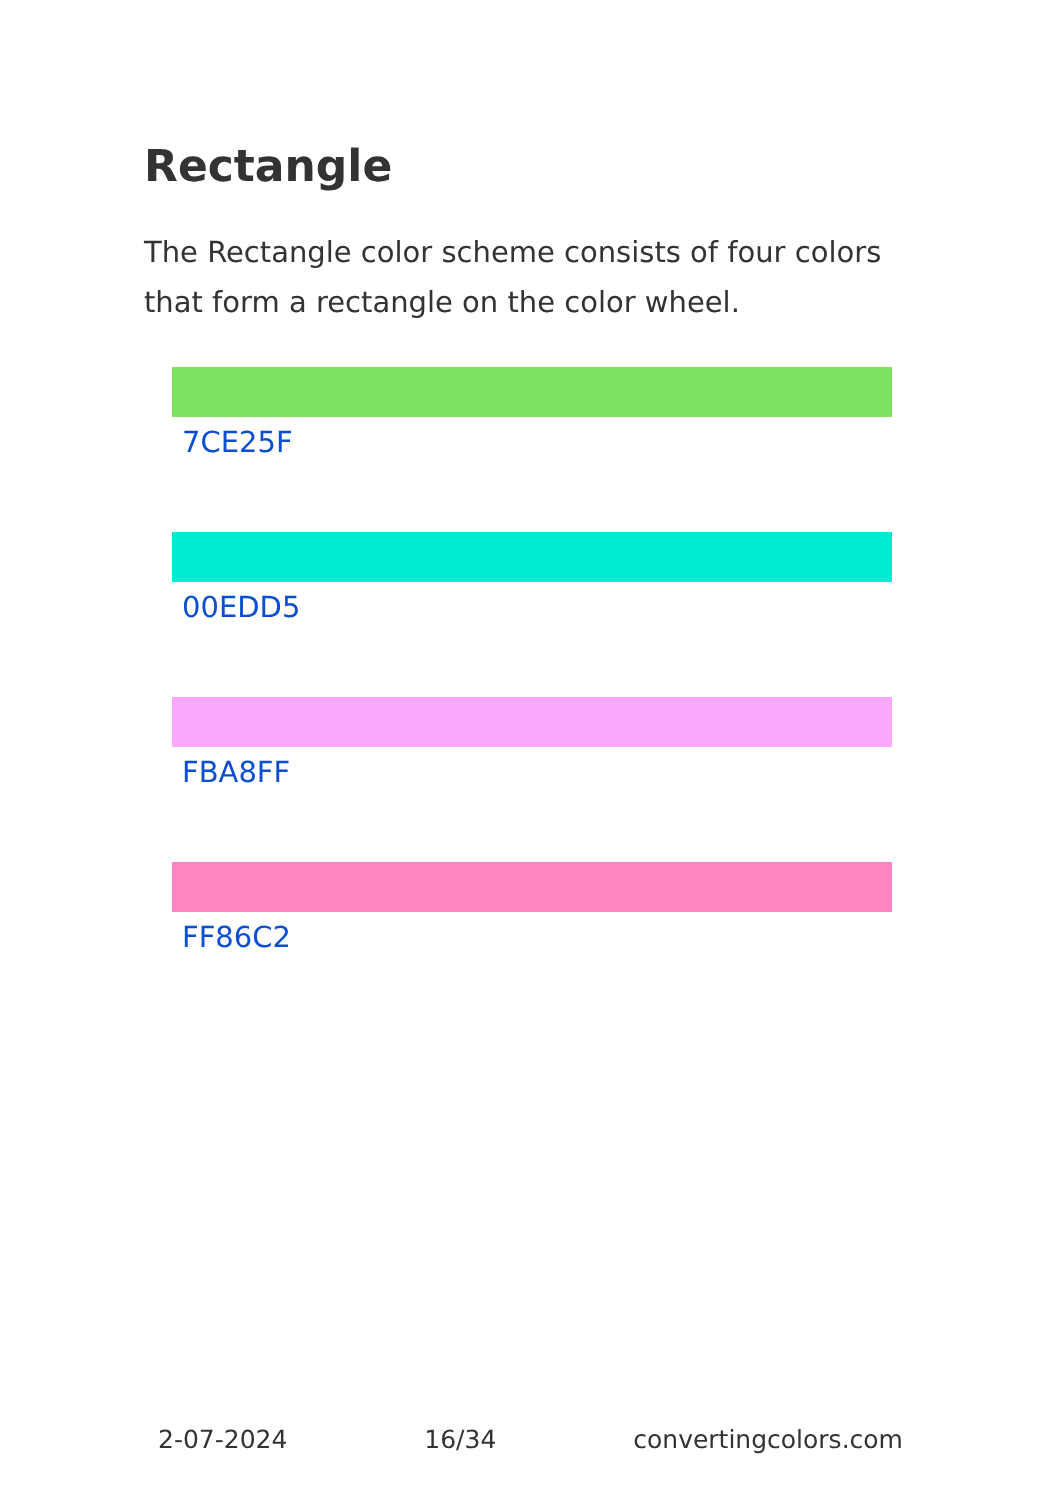Rectangle
The Rectangle color scheme consists of four colors that form a rectangle on the color wheel.
7CE25F
00EDD5
FBA8FF
FF86C2
2-07-2024 16/34 convertingcolors.com